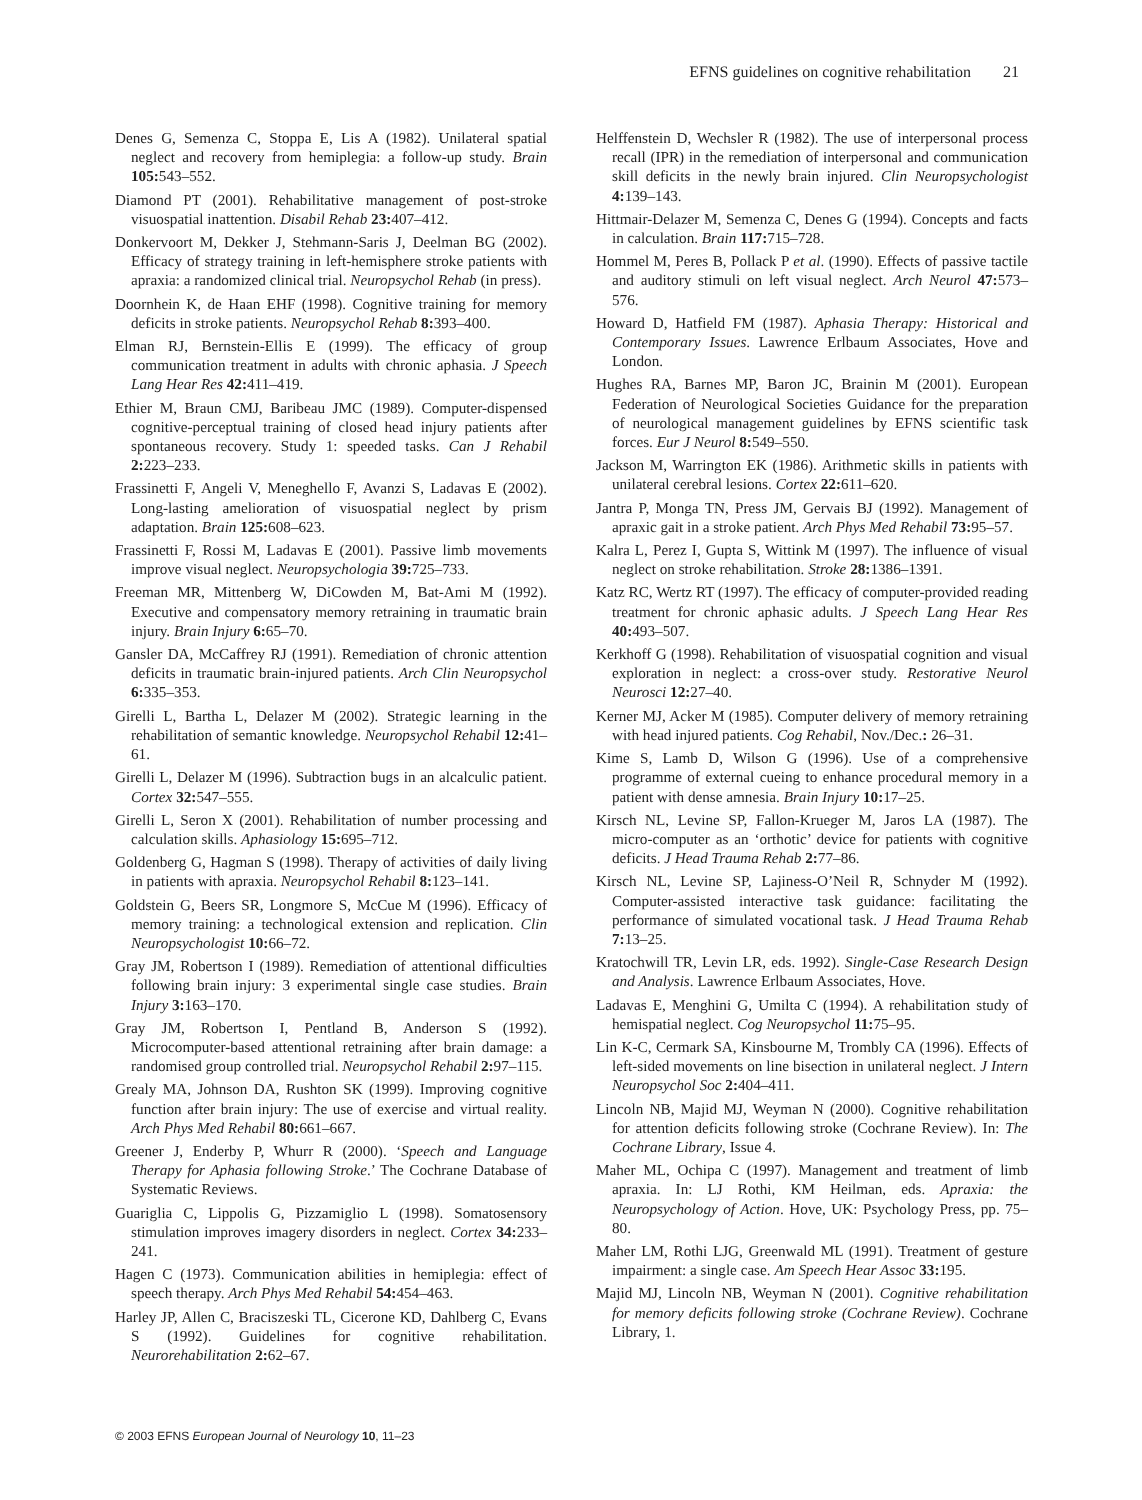EFNS guidelines on cognitive rehabilitation 21
Denes G, Semenza C, Stoppa E, Lis A (1982). Unilateral spatial neglect and recovery from hemiplegia: a follow-up study. Brain 105: 543–552.
Diamond PT (2001). Rehabilitative management of post-stroke visuospatial inattention. Disabil Rehab 23: 407–412.
Donkervoort M, Dekker J, Stehmann-Saris J, Deelman BG (2002). Efficacy of strategy training in left-hemisphere stroke patients with apraxia: a randomized clinical trial. Neuropsychol Rehab (in press).
Doornhein K, de Haan EHF (1998). Cognitive training for memory deficits in stroke patients. Neuropsychol Rehab 8: 393–400.
Elman RJ, Bernstein-Ellis E (1999). The efficacy of group communication treatment in adults with chronic aphasia. J Speech Lang Hear Res 42: 411–419.
Ethier M, Braun CMJ, Baribeau JMC (1989). Computer-dispensed cognitive-perceptual training of closed head injury patients after spontaneous recovery. Study 1: speeded tasks. Can J Rehabil 2: 223–233.
Frassinetti F, Angeli V, Meneghello F, Avanzi S, Ladavas E (2002). Long-lasting amelioration of visuospatial neglect by prism adaptation. Brain 125: 608–623.
Frassinetti F, Rossi M, Ladavas E (2001). Passive limb movements improve visual neglect. Neuropsychologia 39: 725–733.
Freeman MR, Mittenberg W, DiCowden M, Bat-Ami M (1992). Executive and compensatory memory retraining in traumatic brain injury. Brain Injury 6: 65–70.
Gansler DA, McCaffrey RJ (1991). Remediation of chronic attention deficits in traumatic brain-injured patients. Arch Clin Neuropsychol 6: 335–353.
Girelli L, Bartha L, Delazer M (2002). Strategic learning in the rehabilitation of semantic knowledge. Neuropsychol Rehabil 12: 41–61.
Girelli L, Delazer M (1996). Subtraction bugs in an alcalculic patient. Cortex 32: 547–555.
Girelli L, Seron X (2001). Rehabilitation of number processing and calculation skills. Aphasiology 15: 695–712.
Goldenberg G, Hagman S (1998). Therapy of activities of daily living in patients with apraxia. Neuropsychol Rehabil 8: 123–141.
Goldstein G, Beers SR, Longmore S, McCue M (1996). Efficacy of memory training: a technological extension and replication. Clin Neuropsychologist 10: 66–72.
Gray JM, Robertson I (1989). Remediation of attentional difficulties following brain injury: 3 experimental single case studies. Brain Injury 3: 163–170.
Gray JM, Robertson I, Pentland B, Anderson S (1992). Microcomputer-based attentional retraining after brain damage: a randomised group controlled trial. Neuropsychol Rehabil 2: 97–115.
Grealy MA, Johnson DA, Rushton SK (1999). Improving cognitive function after brain injury: The use of exercise and virtual reality. Arch Phys Med Rehabil 80: 661–667.
Greener J, Enderby P, Whurr R (2000). ‘Speech and Language Therapy for Aphasia following Stroke.’ The Cochrane Database of Systematic Reviews.
Guariglia C, Lippolis G, Pizzamiglio L (1998). Somatosensory stimulation improves imagery disorders in neglect. Cortex 34: 233–241.
Hagen C (1973). Communication abilities in hemiplegia: effect of speech therapy. Arch Phys Med Rehabil 54: 454–463.
Harley JP, Allen C, Braciszeski TL, Cicerone KD, Dahlberg C, Evans S (1992). Guidelines for cognitive rehabilitation. Neurorehabilitation 2: 62–67.
Helffenstein D, Wechsler R (1982). The use of interpersonal process recall (IPR) in the remediation of interpersonal and communication skill deficits in the newly brain injured. Clin Neuropsychologist 4: 139–143.
Hittmair-Delazer M, Semenza C, Denes G (1994). Concepts and facts in calculation. Brain 117: 715–728.
Hommel M, Peres B, Pollack P et al. (1990). Effects of passive tactile and auditory stimuli on left visual neglect. Arch Neurol 47: 573–576.
Howard D, Hatfield FM (1987). Aphasia Therapy: Historical and Contemporary Issues. Lawrence Erlbaum Associates, Hove and London.
Hughes RA, Barnes MP, Baron JC, Brainin M (2001). European Federation of Neurological Societies Guidance for the preparation of neurological management guidelines by EFNS scientific task forces. Eur J Neurol 8: 549–550.
Jackson M, Warrington EK (1986). Arithmetic skills in patients with unilateral cerebral lesions. Cortex 22: 611–620.
Jantra P, Monga TN, Press JM, Gervais BJ (1992). Management of apraxic gait in a stroke patient. Arch Phys Med Rehabil 73: 95–57.
Kalra L, Perez I, Gupta S, Wittink M (1997). The influence of visual neglect on stroke rehabilitation. Stroke 28: 1386–1391.
Katz RC, Wertz RT (1997). The efficacy of computer-provided reading treatment for chronic aphasic adults. J Speech Lang Hear Res 40: 493–507.
Kerkhoff G (1998). Rehabilitation of visuospatial cognition and visual exploration in neglect: a cross-over study. Restorative Neurol Neurosci 12: 27–40.
Kerner MJ, Acker M (1985). Computer delivery of memory retraining with head injured patients. Cog Rehabil, Nov./Dec.: 26–31.
Kime S, Lamb D, Wilson G (1996). Use of a comprehensive programme of external cueing to enhance procedural memory in a patient with dense amnesia. Brain Injury 10: 17–25.
Kirsch NL, Levine SP, Fallon-Krueger M, Jaros LA (1987). The micro-computer as an ‘orthotic’ device for patients with cognitive deficits. J Head Trauma Rehab 2: 77–86.
Kirsch NL, Levine SP, Lajiness-O’Neil R, Schnyder M (1992). Computer-assisted interactive task guidance: facilitating the performance of simulated vocational task. J Head Trauma Rehab 7: 13–25.
Kratochwill TR, Levin LR, eds. 1992). Single-Case Research Design and Analysis. Lawrence Erlbaum Associates, Hove.
Ladavas E, Menghini G, Umilta C (1994). A rehabilitation study of hemispatial neglect. Cog Neuropsychol 11: 75–95.
Lin K-C, Cermark SA, Kinsbourne M, Trombly CA (1996). Effects of left-sided movements on line bisection in unilateral neglect. J Intern Neuropsychol Soc 2: 404–411.
Lincoln NB, Majid MJ, Weyman N (2000). Cognitive rehabilitation for attention deficits following stroke (Cochrane Review). In: The Cochrane Library, Issue 4.
Maher ML, Ochipa C (1997). Management and treatment of limb apraxia. In: LJ Rothi, KM Heilman, eds. Apraxia: the Neuropsychology of Action. Hove, UK: Psychology Press, pp. 75–80.
Maher LM, Rothi LJG, Greenwald ML (1991). Treatment of gesture impairment: a single case. Am Speech Hear Assoc 33: 195.
Majid MJ, Lincoln NB, Weyman N (2001). Cognitive rehabilitation for memory deficits following stroke (Cochrane Review). Cochrane Library, 1.
© 2003 EFNS European Journal of Neurology 10, 11–23